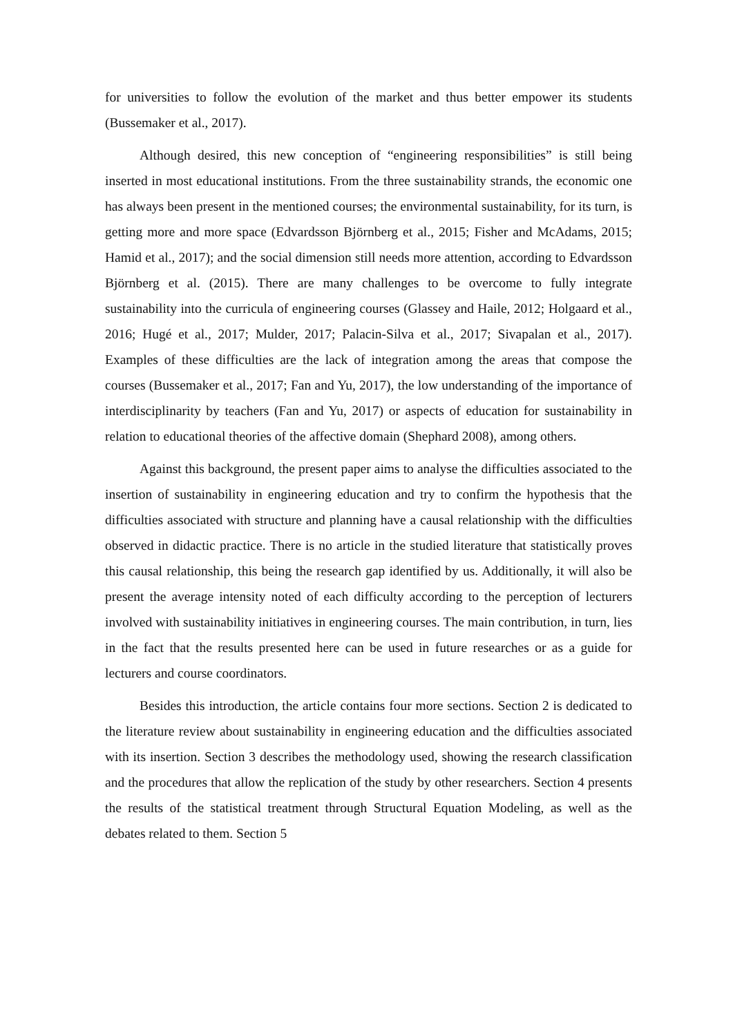for universities to follow the evolution of the market and thus better empower its students (Bussemaker et al., 2017).
Although desired, this new conception of “engineering responsibilities” is still being inserted in most educational institutions. From the three sustainability strands, the economic one has always been present in the mentioned courses; the environmental sustainability, for its turn, is getting more and more space (Edvardsson Björnberg et al., 2015; Fisher and McAdams, 2015; Hamid et al., 2017); and the social dimension still needs more attention, according to Edvardsson Björnberg et al. (2015). There are many challenges to be overcome to fully integrate sustainability into the curricula of engineering courses (Glassey and Haile, 2012; Holgaard et al., 2016; Hugé et al., 2017; Mulder, 2017; Palacin-Silva et al., 2017; Sivapalan et al., 2017). Examples of these difficulties are the lack of integration among the areas that compose the courses (Bussemaker et al., 2017; Fan and Yu, 2017), the low understanding of the importance of interdisciplinarity by teachers (Fan and Yu, 2017) or aspects of education for sustainability in relation to educational theories of the affective domain (Shephard 2008), among others.
Against this background, the present paper aims to analyse the difficulties associated to the insertion of sustainability in engineering education and try to confirm the hypothesis that the difficulties associated with structure and planning have a causal relationship with the difficulties observed in didactic practice. There is no article in the studied literature that statistically proves this causal relationship, this being the research gap identified by us. Additionally, it will also be present the average intensity noted of each difficulty according to the perception of lecturers involved with sustainability initiatives in engineering courses. The main contribution, in turn, lies in the fact that the results presented here can be used in future researches or as a guide for lecturers and course coordinators.
Besides this introduction, the article contains four more sections. Section 2 is dedicated to the literature review about sustainability in engineering education and the difficulties associated with its insertion. Section 3 describes the methodology used, showing the research classification and the procedures that allow the replication of the study by other researchers. Section 4 presents the results of the statistical treatment through Structural Equation Modeling, as well as the debates related to them. Section 5